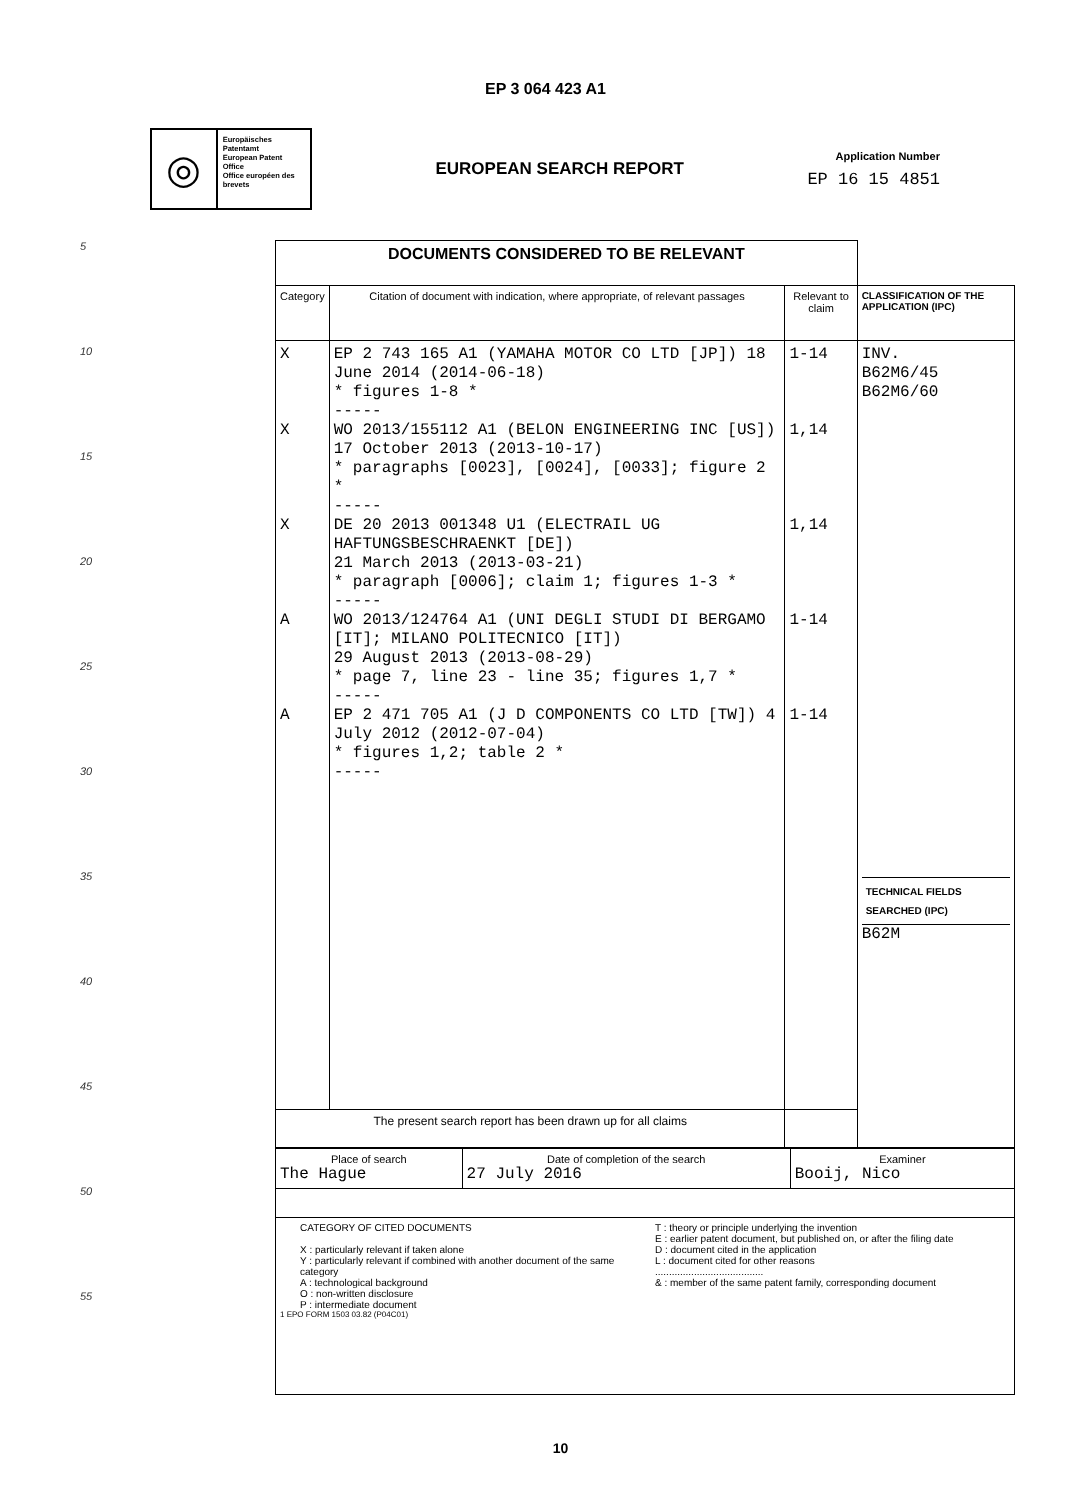EP 3 064 423 A1
◎
Europäisches Patentamt
European Patent Office
Office européen des brevets
EUROPEAN SEARCH REPORT
Application Number
EP 16 15 4851
5
10
15
20
25
30
35
40
45
50
55
| DOCUMENTS CONSIDERED TO BE RELEVANT | | | |
| Category | Citation of document with indication, where appropriate, of relevant passages | Relevant to claim | CLASSIFICATION OF THE APPLICATION (IPC) |
| X X X A A | EP 2 743 165 A1 (YAMAHA MOTOR CO LTD [JP]) 18 June 2014 (2014-06-18) * figures 1-8 * ----- WO 2013/155112 A1 (BELON ENGINEERING INC [US]) 17 October 2013 (2013-10-17) * paragraphs [0023], [0024], [0033]; figure 2 * ----- DE 20 2013 001348 U1 (ELECTRAIL UG HAFTUNGSBESCHRAENKT [DE]) 21 March 2013 (2013-03-21) * paragraph [0006]; claim 1; figures 1-3 * ----- WO 2013/124764 A1 (UNI DEGLI STUDI DI BERGAMO [IT]; MILANO POLITECNICO [IT]) 29 August 2013 (2013-08-29) * page 7, line 23 - line 35; figures 1,7 * ----- EP 2 471 705 A1 (J D COMPONENTS CO LTD [TW]) 4 July 2012 (2012-07-04) * figures 1,2; table 2 * ----- | 1-14 1,14 1,14 1-14 1-14 | INV. B62M6/45 B62M6/60 TECHNICAL FIELDS SEARCHED (IPC) B62M |
| The present search report has been drawn up for all claims | | | |
| / Place of search The Hague / Date of completion of the search 27 July 2016 / Examiner Booij, Nico / | | | |
| CATEGORY OF CITED DOCUMENTS X : particularly relevant if taken alone Y : particularly relevant if combined with another document of the same category A : technological background O : non-written disclosure P : intermediate document T : theory or principle underlying the invention E : earlier patent document, but published on, or after the filing date D : document cited in the application L : document cited for other reasons ....................................... & : member of the same patent family, corresponding document 1 EPO FORM 1503 03.82 (P04C01) | | | |
10